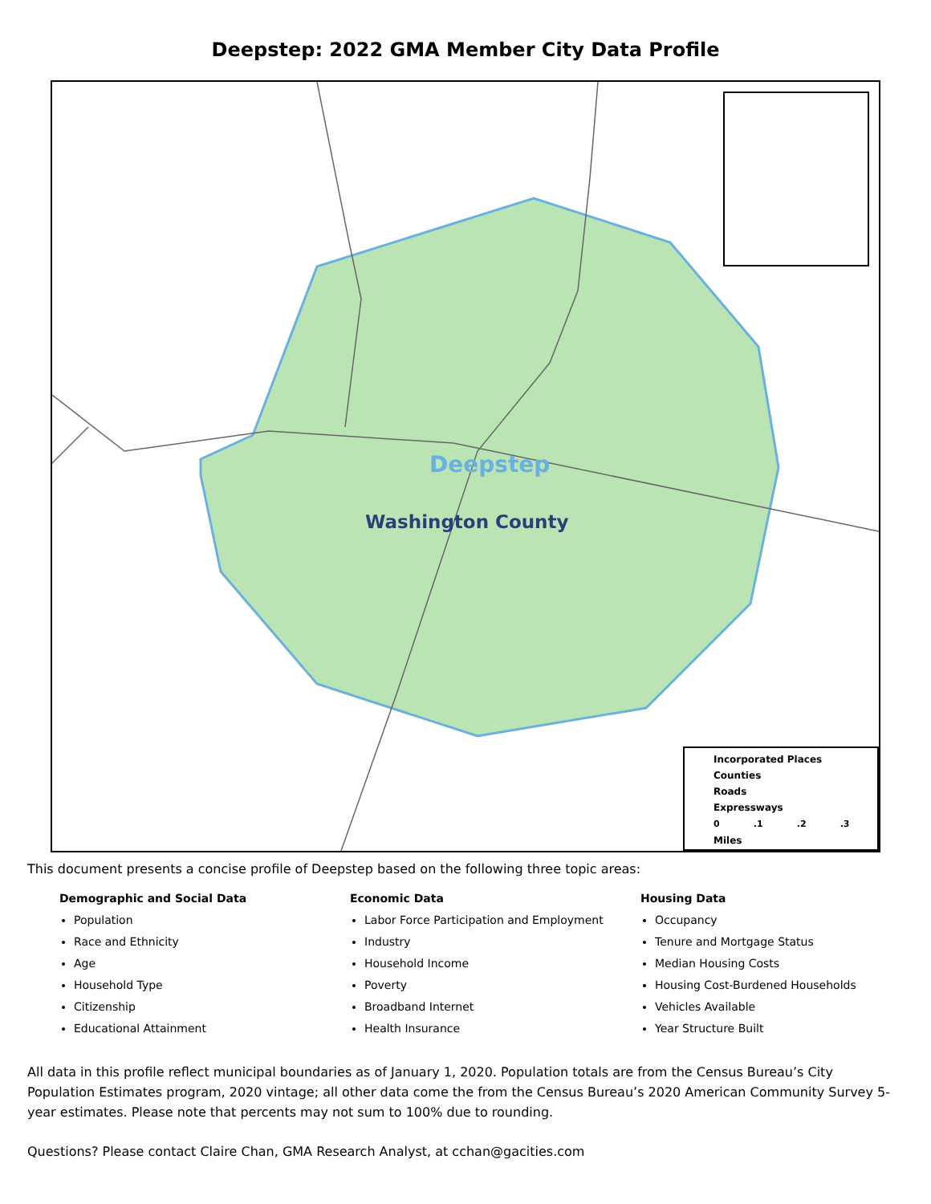Deepstep: 2022 GMA Member City Data Profile
Deepstep
Washington County
Incorporated Places
Counties
Roads
Expressways
0 .1 .2 .3
Miles
This document presents a concise profile of Deepstep based on the following three topic areas:
Demographic and Social Data
Population
Race and Ethnicity
Age
Household Type
Citizenship
Educational Attainment
Economic Data
Labor Force Participation and Employment
Industry
Household Income
Poverty
Broadband Internet
Health Insurance
Housing Data
Occupancy
Tenure and Mortgage Status
Median Housing Costs
Housing Cost-Burdened Households
Vehicles Available
Year Structure Built
All data in this profile reflect municipal boundaries as of January 1, 2020. Population totals are from the Census Bureau’s City Population Estimates program, 2020 vintage; all other data come the from the Census Bureau’s 2020 American Community Survey 5-year estimates. Please note that percents may not sum to 100% due to rounding.
Questions? Please contact Claire Chan, GMA Research Analyst, at cchan@gacities.com